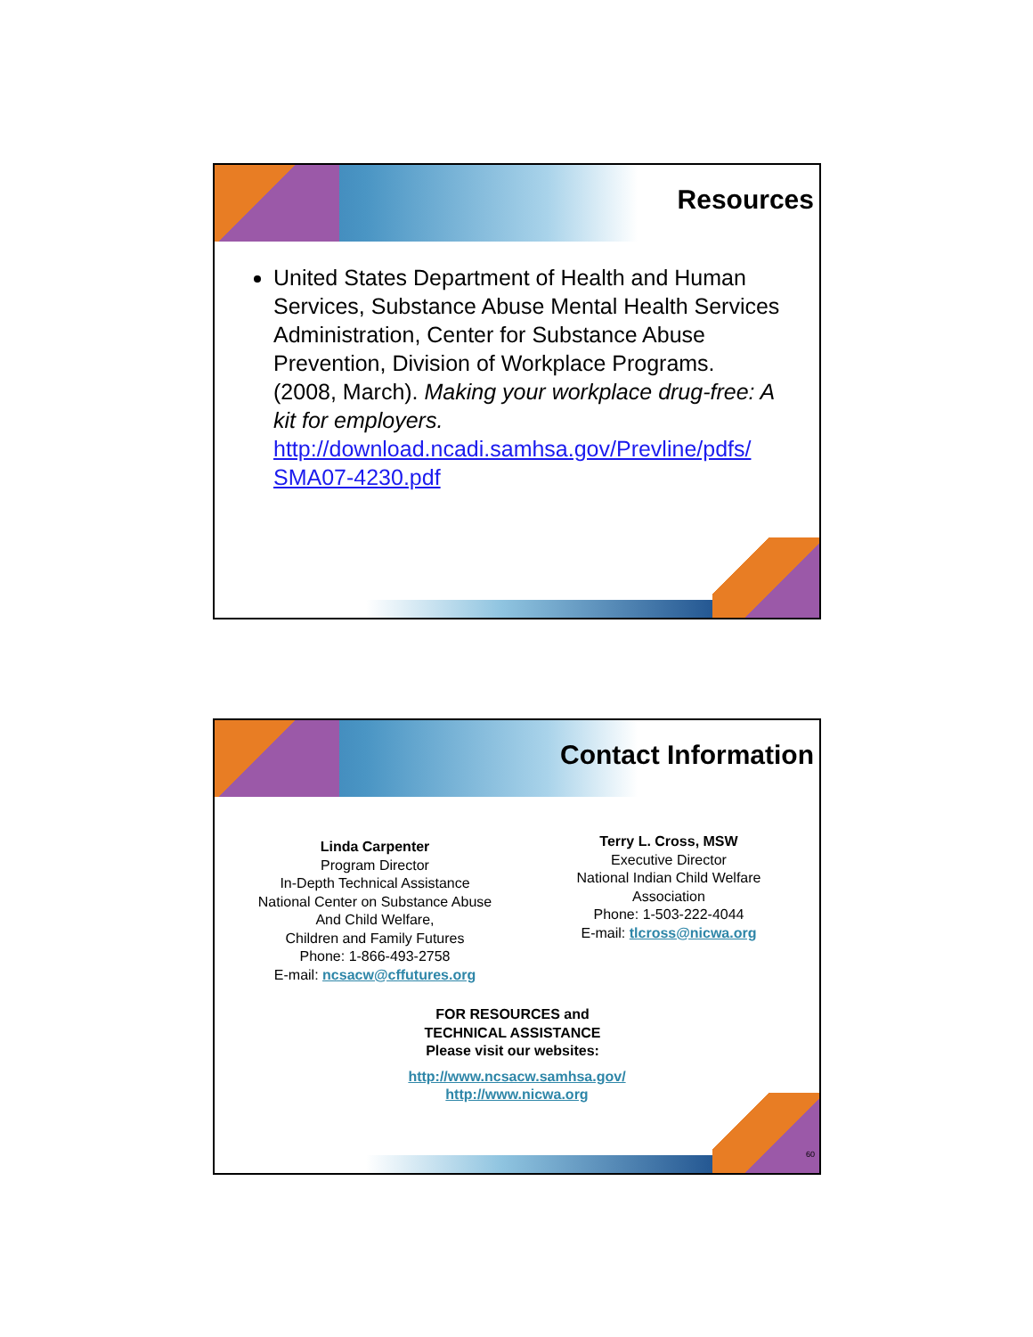Resources
United States Department of Health and Human Services, Substance Abuse Mental Health Services Administration, Center for Substance Abuse Prevention, Division of Workplace Programs. (2008, March). Making your workplace drug-free: A kit for employers. http://download.ncadi.samhsa.gov/Prevline/pdfs/ SMA07-4230.pdf
Contact Information
Linda Carpenter
Program Director
In-Depth Technical Assistance
National Center on Substance Abuse
And Child Welfare,
Children and Family Futures
Phone: 1-866-493-2758
E-mail: ncsacw@cffutures.org
Terry L. Cross, MSW
Executive Director
National Indian Child Welfare
Association
Phone: 1-503-222-4044
E-mail: tlcross@nicwa.org
FOR RESOURCES and
TECHNICAL ASSISTANCE
Please visit our websites:
http://www.ncsacw.samhsa.gov/
http://www.nicwa.org
60